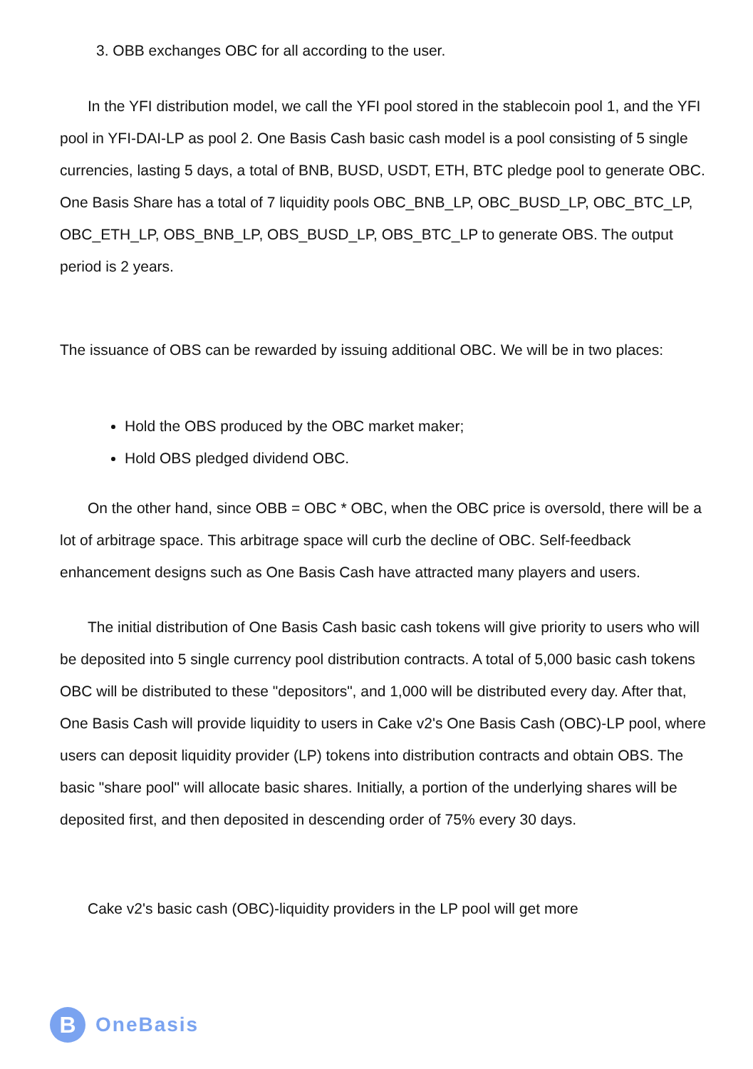3. OBB exchanges OBC for all according to the user.
In the YFI distribution model, we call the YFI pool stored in the stablecoin pool 1, and the YFI pool in YFI-DAI-LP as pool 2. One Basis Cash basic cash model is a pool consisting of 5 single currencies, lasting 5 days, a total of BNB, BUSD, USDT, ETH, BTC pledge pool to generate OBC. One Basis Share has a total of 7 liquidity pools OBC_BNB_LP, OBC_BUSD_LP, OBC_BTC_LP, OBC_ETH_LP, OBS_BNB_LP, OBS_BUSD_LP, OBS_BTC_LP to generate OBS. The output period is 2 years.
The issuance of OBS can be rewarded by issuing additional OBC. We will be in two places:
Hold the OBS produced by the OBC market maker;
Hold OBS pledged dividend OBC.
On the other hand, since OBB = OBC * OBC, when the OBC price is oversold, there will be a lot of arbitrage space. This arbitrage space will curb the decline of OBC. Self-feedback enhancement designs such as One Basis Cash have attracted many players and users.
The initial distribution of One Basis Cash basic cash tokens will give priority to users who will be deposited into 5 single currency pool distribution contracts. A total of 5,000 basic cash tokens OBC will be distributed to these "depositors", and 1,000 will be distributed every day. After that, One Basis Cash will provide liquidity to users in Cake v2's One Basis Cash (OBC)-LP pool, where users can deposit liquidity provider (LP) tokens into distribution contracts and obtain OBS. The basic "share pool" will allocate basic shares. Initially, a portion of the underlying shares will be deposited first, and then deposited in descending order of 75% every 30 days.
Cake v2's basic cash (OBC)-liquidity providers in the LP pool will get more
B
OneBasis